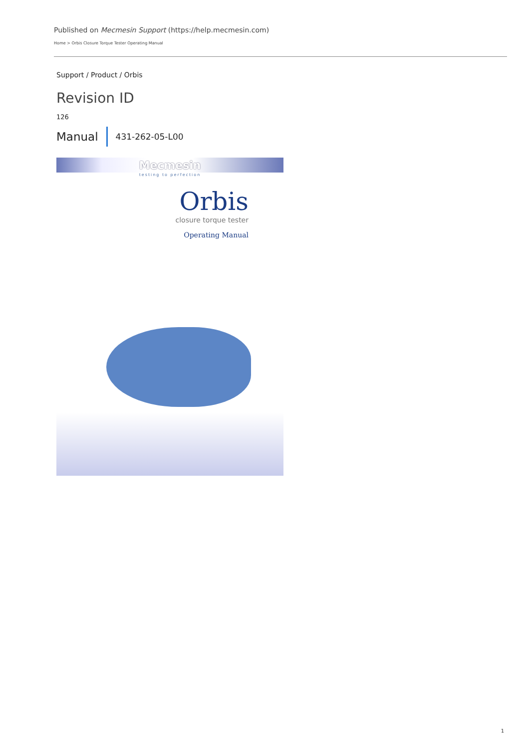Published on Mecmesin Support (https://help.mecmesin.com)
Home > Orbis Closure Torque Tester Operating Manual
Support / Product / Orbis
Revision ID
126
Manual 431-262-05-L00
Mecmesin
testing to perfection
Orbis
closure torque tester
Operating Manual
1